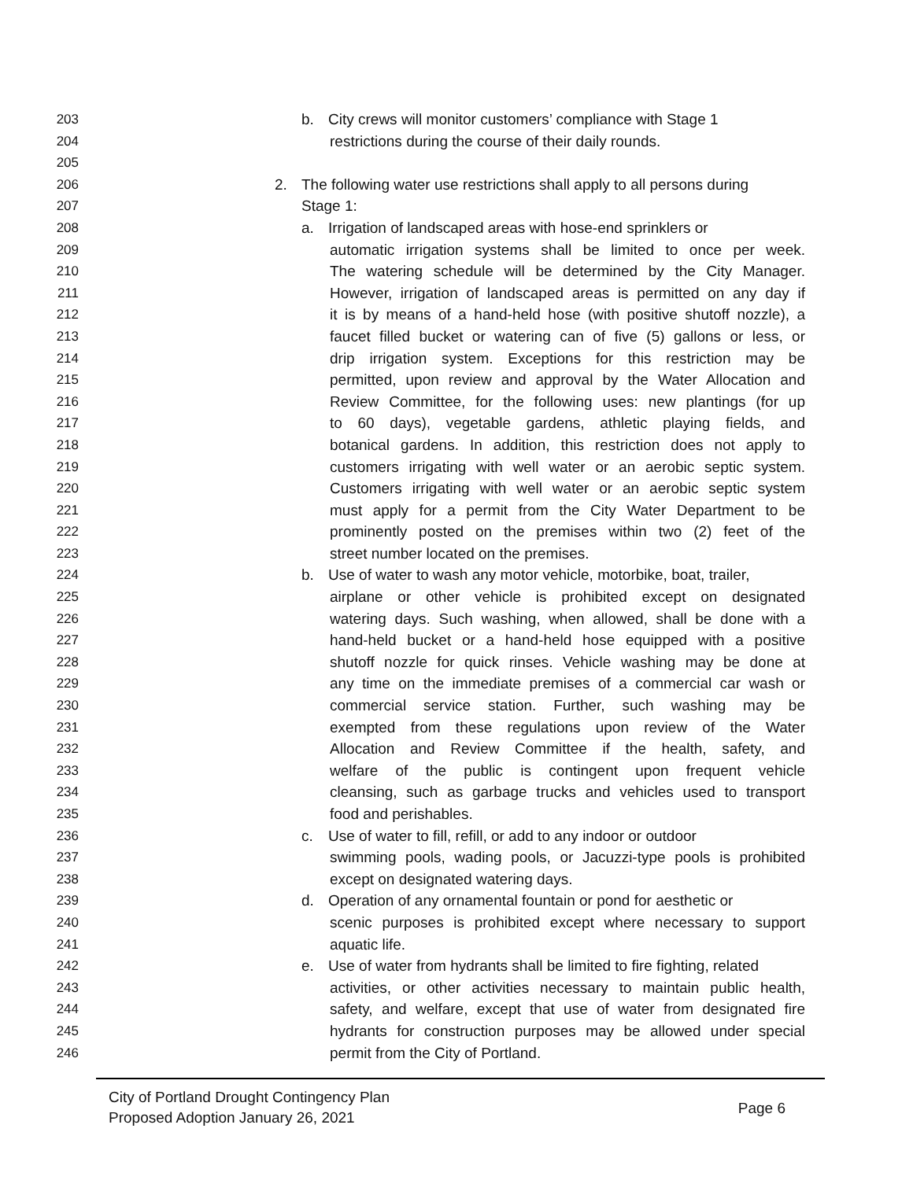203 b. City crews will monitor customers’ compliance with Stage 1
204 restrictions during the course of their daily rounds.
205
206 2. The following water use restrictions shall apply to all persons during
207 Stage 1:
208 a. Irrigation of landscaped areas with hose-end sprinklers or
209 automatic irrigation systems shall be limited to once per week.
210 The watering schedule will be determined by the City Manager.
211 However, irrigation of landscaped areas is permitted on any day if
212 it is by means of a hand-held hose (with positive shutoff nozzle), a
213 faucet filled bucket or watering can of five (5) gallons or less, or
214 drip irrigation system. Exceptions for this restriction may be
215 permitted, upon review and approval by the Water Allocation and
216 Review Committee, for the following uses: new plantings (for up
217 to 60 days), vegetable gardens, athletic playing fields, and
218 botanical gardens. In addition, this restriction does not apply to
219 customers irrigating with well water or an aerobic septic system.
220 Customers irrigating with well water or an aerobic septic system
221 must apply for a permit from the City Water Department to be
222 prominently posted on the premises within two (2) feet of the
223 street number located on the premises.
224 b. Use of water to wash any motor vehicle, motorbike, boat, trailer,
225 airplane or other vehicle is prohibited except on designated
226 watering days. Such washing, when allowed, shall be done with a
227 hand-held bucket or a hand-held hose equipped with a positive
228 shutoff nozzle for quick rinses. Vehicle washing may be done at
229 any time on the immediate premises of a commercial car wash or
230 commercial service station. Further, such washing may be
231 exempted from these regulations upon review of the Water
232 Allocation and Review Committee if the health, safety, and
233 welfare of the public is contingent upon frequent vehicle
234 cleansing, such as garbage trucks and vehicles used to transport
235 food and perishables.
236 c. Use of water to fill, refill, or add to any indoor or outdoor
237 swimming pools, wading pools, or Jacuzzi-type pools is prohibited
238 except on designated watering days.
239 d. Operation of any ornamental fountain or pond for aesthetic or
240 scenic purposes is prohibited except where necessary to support
241 aquatic life.
242 e. Use of water from hydrants shall be limited to fire fighting, related
243 activities, or other activities necessary to maintain public health,
244 safety, and welfare, except that use of water from designated fire
245 hydrants for construction purposes may be allowed under special
246 permit from the City of Portland.
City of Portland Drought Contingency Plan
Proposed Adoption January 26, 2021
Page 6